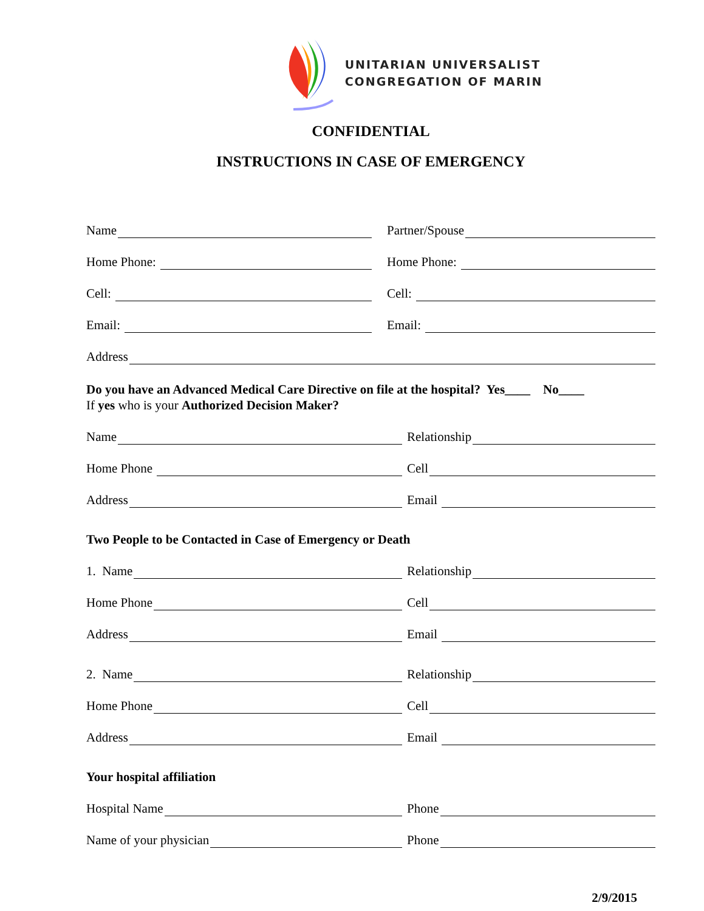UNITARIAN UNIVERSALIST
CONGREGATION OF MARIN
CONFIDENTIAL
INSTRUCTIONS IN CASE OF EMERGENCY
Name
Partner/Spouse
Home Phone:
Home Phone:
Cell:
Cell:
Email:
Email:
Address
Do you have an Advanced Medical Care Directive on file at the hospital? Yes____ No____
If yes who is your Authorized Decision Maker?
Name
Relationship
Home Phone
Cell
Address
Email
Two People to be Contacted in Case of Emergency or Death
1. Name
Relationship
Home Phone
Cell
Address
Email
2. Name
Relationship
Home Phone
Cell
Address
Email
Your hospital affiliation
Hospital Name
Phone
Name of your physician
Phone
2/9/2015